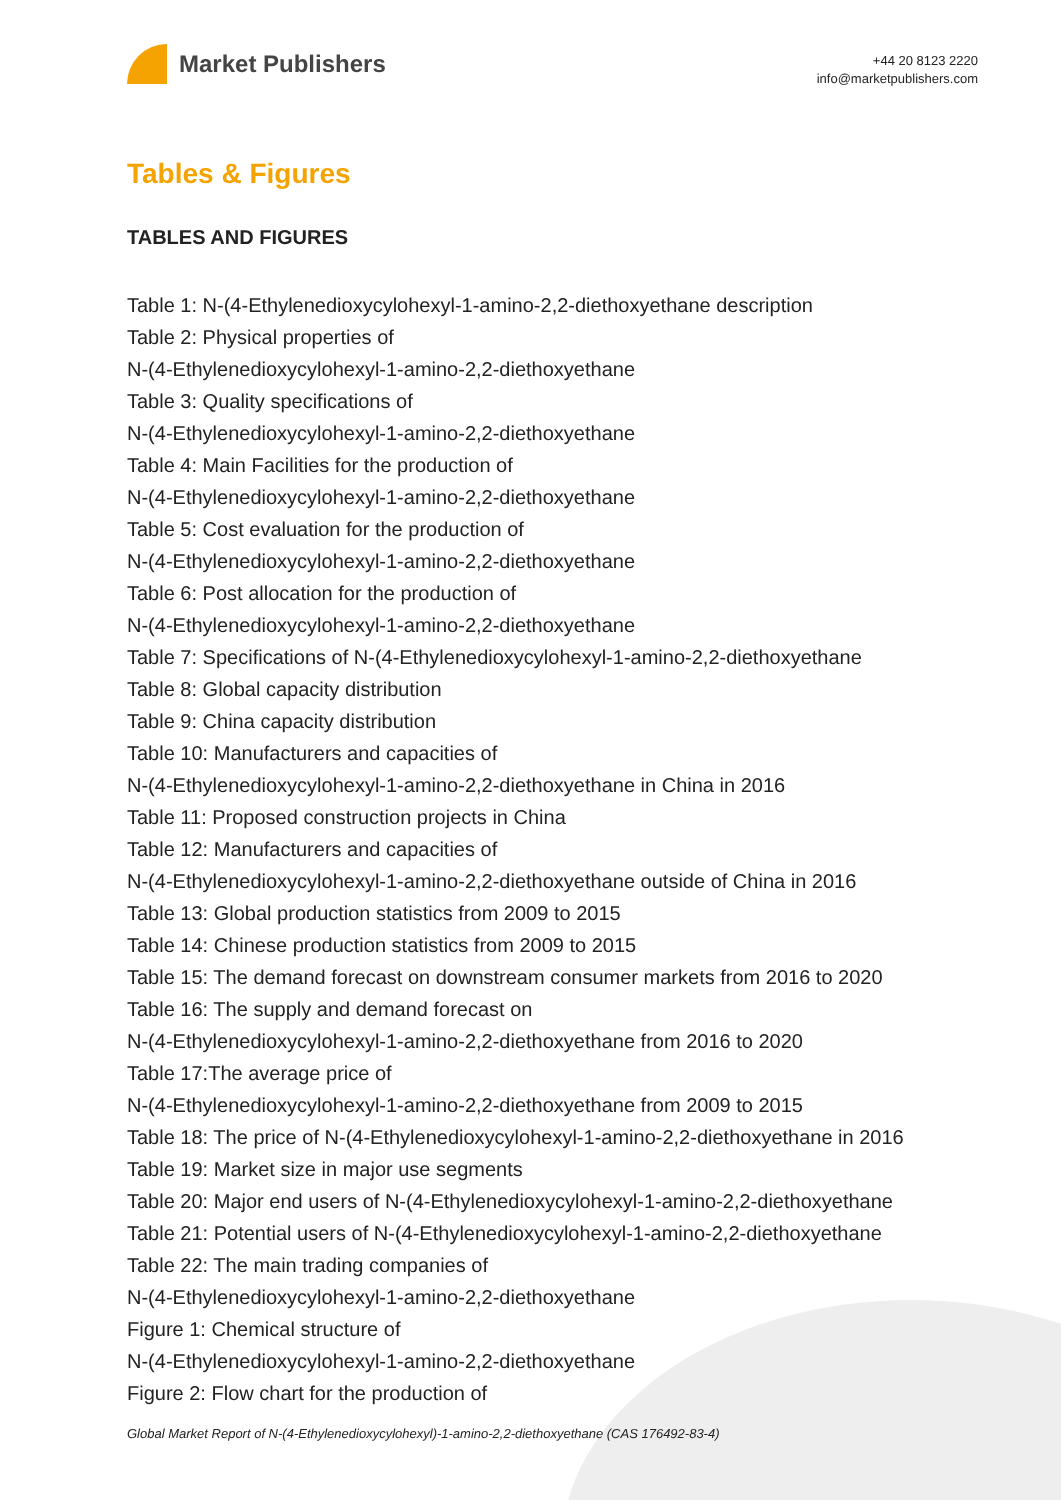Market Publishers
+44 20 8123 2220
info@marketpublishers.com
Tables & Figures
TABLES AND FIGURES
Table 1: N-(4-Ethylenedioxycylohexyl-1-amino-2,2-diethoxyethane description
Table 2: Physical properties of
N-(4-Ethylenedioxycylohexyl-1-amino-2,2-diethoxyethane
Table 3: Quality specifications of
N-(4-Ethylenedioxycylohexyl-1-amino-2,2-diethoxyethane
Table 4: Main Facilities for the production of
N-(4-Ethylenedioxycylohexyl-1-amino-2,2-diethoxyethane
Table 5: Cost evaluation for the production of
N-(4-Ethylenedioxycylohexyl-1-amino-2,2-diethoxyethane
Table 6: Post allocation for the production of
N-(4-Ethylenedioxycylohexyl-1-amino-2,2-diethoxyethane
Table 7: Specifications of N-(4-Ethylenedioxycylohexyl-1-amino-2,2-diethoxyethane
Table 8: Global capacity distribution
Table 9: China capacity distribution
Table 10: Manufacturers and capacities of
N-(4-Ethylenedioxycylohexyl-1-amino-2,2-diethoxyethane in China in 2016
Table 11: Proposed construction projects in China
Table 12: Manufacturers and capacities of
N-(4-Ethylenedioxycylohexyl-1-amino-2,2-diethoxyethane outside of China in 2016
Table 13: Global production statistics from 2009 to 2015
Table 14: Chinese production statistics from 2009 to 2015
Table 15: The demand forecast on downstream consumer markets from 2016 to 2020
Table 16: The supply and demand forecast on
N-(4-Ethylenedioxycylohexyl-1-amino-2,2-diethoxyethane from 2016 to 2020
Table 17:The average price of
N-(4-Ethylenedioxycylohexyl-1-amino-2,2-diethoxyethane from 2009 to 2015
Table 18: The price of N-(4-Ethylenedioxycylohexyl-1-amino-2,2-diethoxyethane in 2016
Table 19: Market size in major use segments
Table 20: Major end users of N-(4-Ethylenedioxycylohexyl-1-amino-2,2-diethoxyethane
Table 21: Potential users of N-(4-Ethylenedioxycylohexyl-1-amino-2,2-diethoxyethane
Table 22: The main trading companies of
N-(4-Ethylenedioxycylohexyl-1-amino-2,2-diethoxyethane
Figure 1: Chemical structure of
N-(4-Ethylenedioxycylohexyl-1-amino-2,2-diethoxyethane
Figure 2: Flow chart for the production of
Global Market Report of N-(4-Ethylenedioxycylohexyl)-1-amino-2,2-diethoxyethane (CAS 176492-83-4)